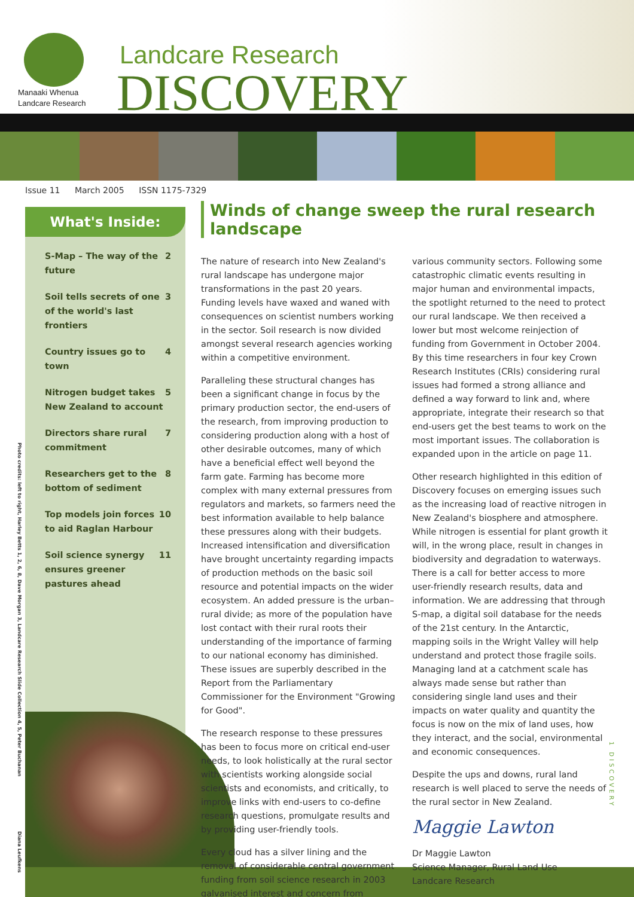Manaaki Whenua
Landcare Research
Landcare Research
DISCOVERY
Issue 11 March 2005 ISSN 1175-7329
Photo credits: left to right, Harley Betts 1, 2, 6, 8, Dave Morgan 3, Landcare Research Slide Collection 4, 5, Peter Buchanan
What's Inside:
S-Map – The way of the future 2
Soil tells secrets of one of the world's last frontiers 3
Country issues go to town 4
Nitrogen budget takes New Zealand to account 5
Directors share rural commitment 7
Researchers get to the bottom of sediment 8
Top models join forces to aid Raglan Harbour 10
Soil science synergy ensures greener pastures ahead 11
Winds of change sweep the rural research landscape
The nature of research into New Zealand's rural landscape has undergone major transformations in the past 20 years. Funding levels have waxed and waned with consequences on scientist numbers working in the sector. Soil research is now divided amongst several research agencies working within a competitive environment.
Paralleling these structural changes has been a significant change in focus by the primary production sector, the end-users of the research, from improving production to considering production along with a host of other desirable outcomes, many of which have a beneficial effect well beyond the farm gate. Farming has become more complex with many external pressures from regulators and markets, so farmers need the best information available to help balance these pressures along with their budgets. Increased intensification and diversification have brought uncertainty regarding impacts of production methods on the basic soil resource and potential impacts on the wider ecosystem. An added pressure is the urban–rural divide; as more of the population have lost contact with their rural roots their understanding of the importance of farming to our national economy has diminished. These issues are superbly described in the Report from the Parliamentary Commissioner for the Environment "Growing for Good".
The research response to these pressures has been to focus more on critical end-user needs, to look holistically at the rural sector with scientists working alongside social scientists and economists, and critically, to improve links with end-users to co-define research questions, promulgate results and by providing user-friendly tools.
Every cloud has a silver lining and the removal of considerable central government funding from soil science research in 2003 galvanised interest and concern from various community sectors. Following some catastrophic climatic events resulting in major human and environmental impacts, the spotlight returned to the need to protect our rural landscape. We then received a lower but most welcome reinjection of funding from Government in October 2004. By this time researchers in four key Crown Research Institutes (CRIs) considering rural issues had formed a strong alliance and defined a way forward to link and, where appropriate, integrate their research so that end-users get the best teams to work on the most important issues. The collaboration is expanded upon in the article on page 11.
Other research highlighted in this edition of Discovery focuses on emerging issues such as the increasing load of reactive nitrogen in New Zealand's biosphere and atmosphere. While nitrogen is essential for plant growth it will, in the wrong place, result in changes in biodiversity and degradation to waterways. There is a call for better access to more user-friendly research results, data and information. We are addressing that through S-map, a digital soil database for the needs of the 21st century. In the Antarctic, mapping soils in the Wright Valley will help understand and protect those fragile soils. Managing land at a catchment scale has always made sense but rather than considering single land uses and their impacts on water quality and quantity the focus is now on the mix of land uses, how they interact, and the social, environmental and economic consequences.
Despite the ups and downs, rural land research is well placed to serve the needs of the rural sector in New Zealand.
Maggie Lawton
Dr Maggie Lawton
Science Manager, Rural Land Use
Landcare Research
Diana Leufkens
1 DISCOVERY